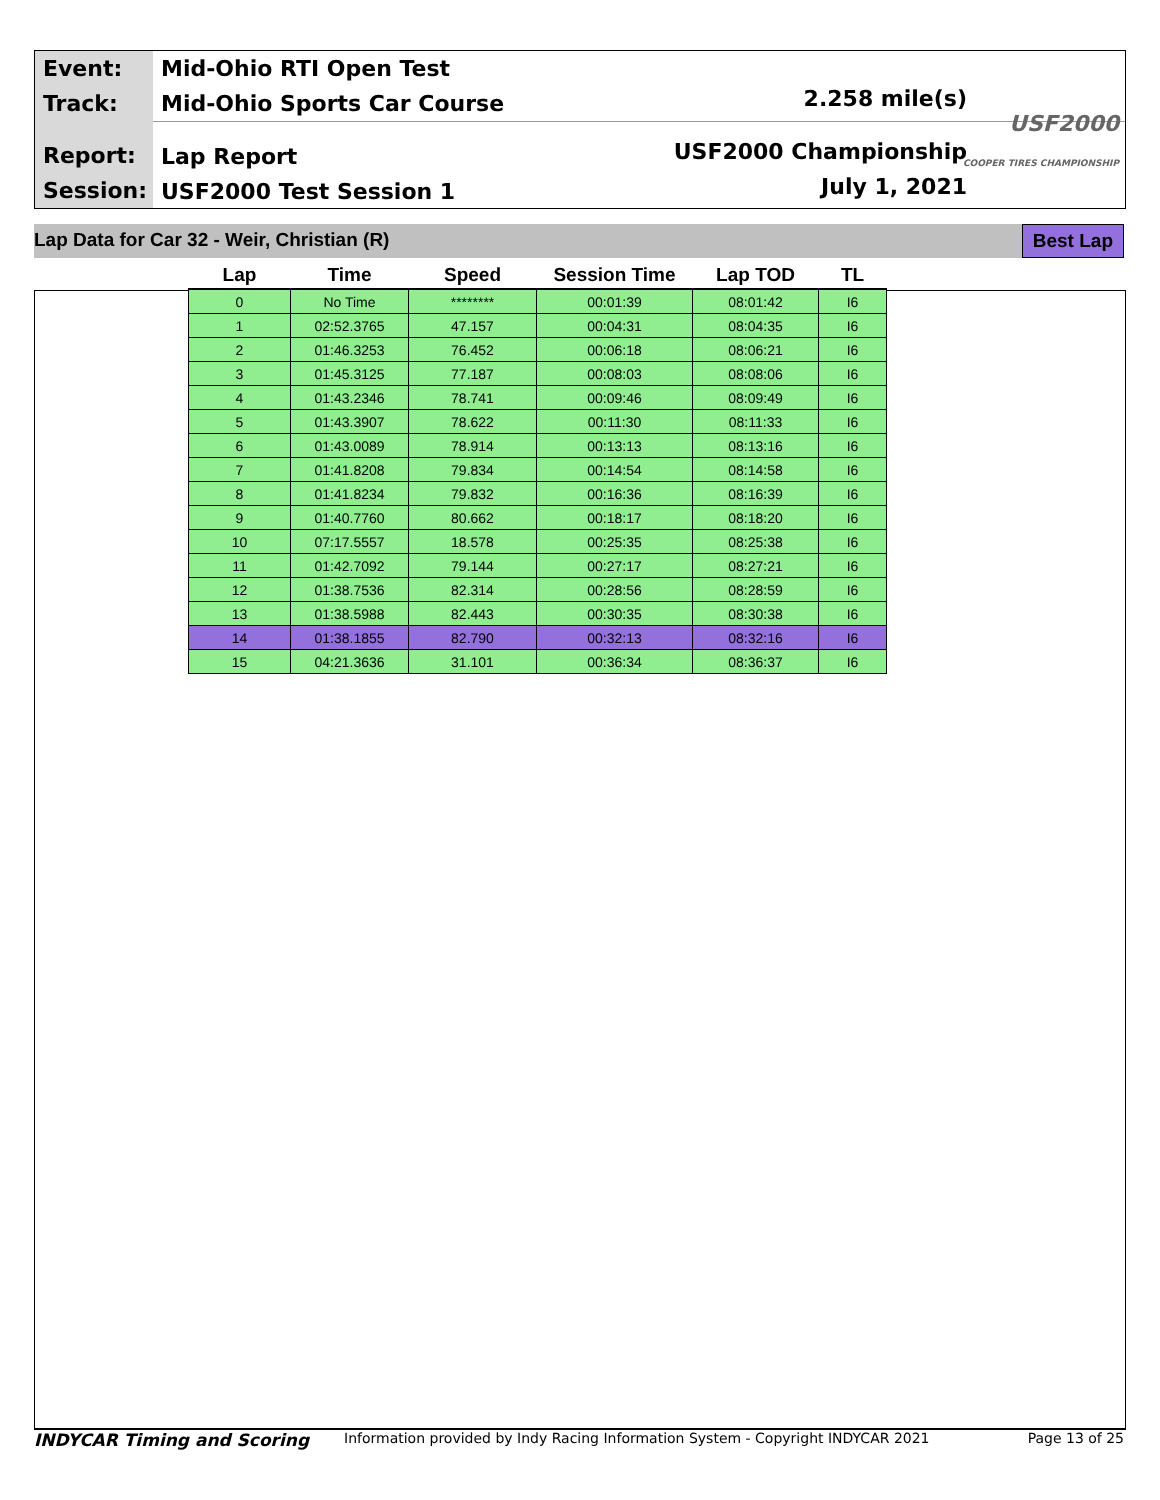Event:
Track:
Report:
Session:
Mid-Ohio RTI Open Test
Mid-Ohio Sports Car Course
Lap Report
USF2000 Test Session 1
2.258 mile(s)
USF2000 Championship
July 1, 2021
USF2000
COOPER TIRES CHAMPIONSHIP
Lap Data for Car 32 - Weir, Christian (R) Best Lap
| Lap | Time | Speed | Session Time | Lap TOD | TL |
| --- | --- | --- | --- | --- | --- |
| 0 | No Time | ******** | 00:01:39 | 08:01:42 | I6 |
| 1 | 02:52.3765 | 47.157 | 00:04:31 | 08:04:35 | I6 |
| 2 | 01:46.3253 | 76.452 | 00:06:18 | 08:06:21 | I6 |
| 3 | 01:45.3125 | 77.187 | 00:08:03 | 08:08:06 | I6 |
| 4 | 01:43.2346 | 78.741 | 00:09:46 | 08:09:49 | I6 |
| 5 | 01:43.3907 | 78.622 | 00:11:30 | 08:11:33 | I6 |
| 6 | 01:43.0089 | 78.914 | 00:13:13 | 08:13:16 | I6 |
| 7 | 01:41.8208 | 79.834 | 00:14:54 | 08:14:58 | I6 |
| 8 | 01:41.8234 | 79.832 | 00:16:36 | 08:16:39 | I6 |
| 9 | 01:40.7760 | 80.662 | 00:18:17 | 08:18:20 | I6 |
| 10 | 07:17.5557 | 18.578 | 00:25:35 | 08:25:38 | I6 |
| 11 | 01:42.7092 | 79.144 | 00:27:17 | 08:27:21 | I6 |
| 12 | 01:38.7536 | 82.314 | 00:28:56 | 08:28:59 | I6 |
| 13 | 01:38.5988 | 82.443 | 00:30:35 | 08:30:38 | I6 |
| 14 | 01:38.1855 | 82.790 | 00:32:13 | 08:32:16 | I6 |
| 15 | 04:21.3636 | 31.101 | 00:36:34 | 08:36:37 | I6 |
INDYCAR Timing and Scoring Information provided by Indy Racing Information System - Copyright INDYCAR 2021 Page 13 of 25